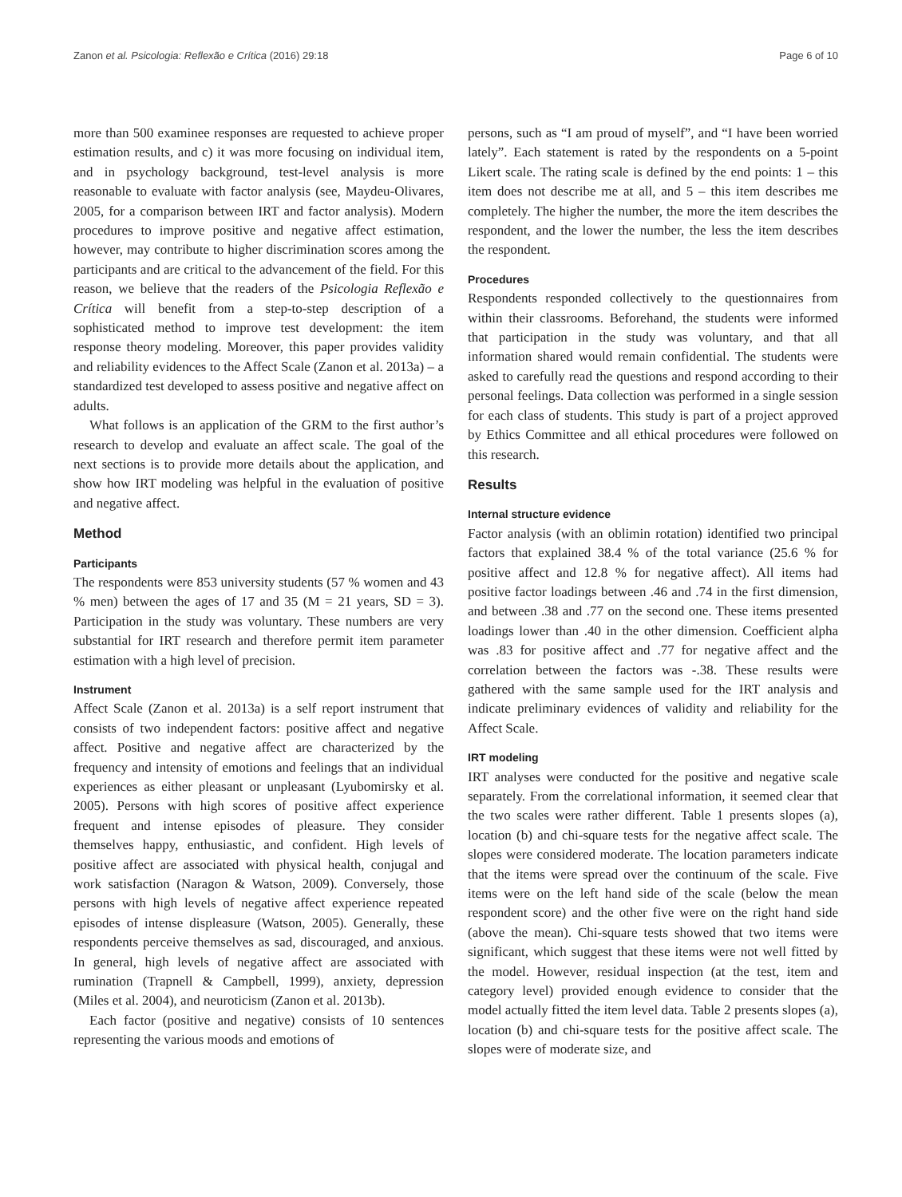Zanon et al. Psicologia: Reflexão e Crítica (2016) 29:18 Page 6 of 10
more than 500 examinee responses are requested to achieve proper estimation results, and c) it was more focusing on individual item, and in psychology background, test-level analysis is more reasonable to evaluate with factor analysis (see, Maydeu-Olivares, 2005, for a comparison between IRT and factor analysis). Modern procedures to improve positive and negative affect estimation, however, may contribute to higher discrimination scores among the participants and are critical to the advancement of the field. For this reason, we believe that the readers of the Psicologia Reflexão e Crítica will benefit from a step-to-step description of a sophisticated method to improve test development: the item response theory modeling. Moreover, this paper provides validity and reliability evidences to the Affect Scale (Zanon et al. 2013a) – a standardized test developed to assess positive and negative affect on adults.
What follows is an application of the GRM to the first author’s research to develop and evaluate an affect scale. The goal of the next sections is to provide more details about the application, and show how IRT modeling was helpful in the evaluation of positive and negative affect.
Method
Participants
The respondents were 853 university students (57 % women and 43 % men) between the ages of 17 and 35 (M = 21 years, SD = 3). Participation in the study was voluntary. These numbers are very substantial for IRT research and therefore permit item parameter estimation with a high level of precision.
Instrument
Affect Scale (Zanon et al. 2013a) is a self report instrument that consists of two independent factors: positive affect and negative affect. Positive and negative affect are characterized by the frequency and intensity of emotions and feelings that an individual experiences as either pleasant or unpleasant (Lyubomirsky et al. 2005). Persons with high scores of positive affect experience frequent and intense episodes of pleasure. They consider themselves happy, enthusiastic, and confident. High levels of positive affect are associated with physical health, conjugal and work satisfaction (Naragon & Watson, 2009). Conversely, those persons with high levels of negative affect experience repeated episodes of intense displeasure (Watson, 2005). Generally, these respondents perceive themselves as sad, discouraged, and anxious. In general, high levels of negative affect are associated with rumination (Trapnell & Campbell, 1999), anxiety, depression (Miles et al. 2004), and neuroticism (Zanon et al. 2013b).
Each factor (positive and negative) consists of 10 sentences representing the various moods and emotions of
persons, such as “I am proud of myself”, and “I have been worried lately”. Each statement is rated by the respondents on a 5-point Likert scale. The rating scale is defined by the end points: 1 – this item does not describe me at all, and 5 – this item describes me completely. The higher the number, the more the item describes the respondent, and the lower the number, the less the item describes the respondent.
Procedures
Respondents responded collectively to the questionnaires from within their classrooms. Beforehand, the students were informed that participation in the study was voluntary, and that all information shared would remain confidential. The students were asked to carefully read the questions and respond according to their personal feelings. Data collection was performed in a single session for each class of students. This study is part of a project approved by Ethics Committee and all ethical procedures were followed on this research.
Results
Internal structure evidence
Factor analysis (with an oblimin rotation) identified two principal factors that explained 38.4 % of the total variance (25.6 % for positive affect and 12.8 % for negative affect). All items had positive factor loadings between .46 and .74 in the first dimension, and between .38 and .77 on the second one. These items presented loadings lower than .40 in the other dimension. Coefficient alpha was .83 for positive affect and .77 for negative affect and the correlation between the factors was -.38. These results were gathered with the same sample used for the IRT analysis and indicate preliminary evidences of validity and reliability for the Affect Scale.
IRT modeling
IRT analyses were conducted for the positive and negative scale separately. From the correlational information, it seemed clear that the two scales were rather different. Table 1 presents slopes (a), location (b) and chi-square tests for the negative affect scale. The slopes were considered moderate. The location parameters indicate that the items were spread over the continuum of the scale. Five items were on the left hand side of the scale (below the mean respondent score) and the other five were on the right hand side (above the mean). Chi-square tests showed that two items were significant, which suggest that these items were not well fitted by the model. However, residual inspection (at the test, item and category level) provided enough evidence to consider that the model actually fitted the item level data. Table 2 presents slopes (a), location (b) and chi-square tests for the positive affect scale. The slopes were of moderate size, and